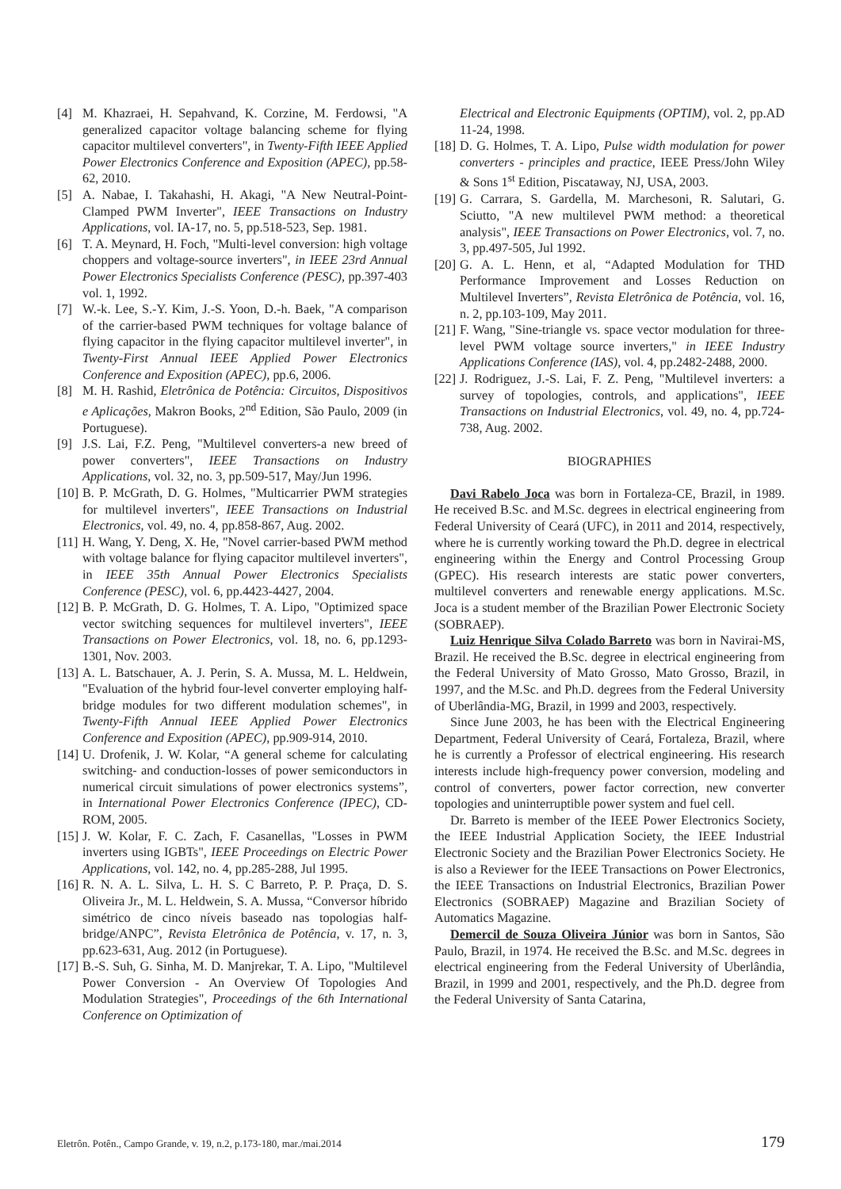[4] M. Khazraei, H. Sepahvand, K. Corzine, M. Ferdowsi, "A generalized capacitor voltage balancing scheme for flying capacitor multilevel converters", in Twenty-Fifth IEEE Applied Power Electronics Conference and Exposition (APEC), pp.58-62, 2010.
[5] A. Nabae, I. Takahashi, H. Akagi, "A New Neutral-Point-Clamped PWM Inverter", IEEE Transactions on Industry Applications, vol. IA-17, no. 5, pp.518-523, Sep. 1981.
[6] T. A. Meynard, H. Foch, "Multi-level conversion: high voltage choppers and voltage-source inverters", in IEEE 23rd Annual Power Electronics Specialists Conference (PESC), pp.397-403 vol. 1, 1992.
[7] W.-k. Lee, S.-Y. Kim, J.-S. Yoon, D.-h. Baek, "A comparison of the carrier-based PWM techniques for voltage balance of flying capacitor in the flying capacitor multilevel inverter", in Twenty-First Annual IEEE Applied Power Electronics Conference and Exposition (APEC), pp.6, 2006.
[8] M. H. Rashid, Eletrônica de Potência: Circuitos, Dispositivos e Aplicações, Makron Books, 2<sup>nd</sup> Edition, São Paulo, 2009 (in Portuguese).
[9] J.S. Lai, F.Z. Peng, "Multilevel converters-a new breed of power converters", IEEE Transactions on Industry Applications, vol. 32, no. 3, pp.509-517, May/Jun 1996.
[10] B. P. McGrath, D. G. Holmes, "Multicarrier PWM strategies for multilevel inverters", IEEE Transactions on Industrial Electronics, vol. 49, no. 4, pp.858-867, Aug. 2002.
[11] H. Wang, Y. Deng, X. He, "Novel carrier-based PWM method with voltage balance for flying capacitor multilevel inverters", in IEEE 35th Annual Power Electronics Specialists Conference (PESC), vol. 6, pp.4423-4427, 2004.
[12] B. P. McGrath, D. G. Holmes, T. A. Lipo, "Optimized space vector switching sequences for multilevel inverters", IEEE Transactions on Power Electronics, vol. 18, no. 6, pp.1293-1301, Nov. 2003.
[13] A. L. Batschauer, A. J. Perin, S. A. Mussa, M. L. Heldwein, "Evaluation of the hybrid four-level converter employing half-bridge modules for two different modulation schemes", in Twenty-Fifth Annual IEEE Applied Power Electronics Conference and Exposition (APEC), pp.909-914, 2010.
[14] U. Drofenik, J. W. Kolar, “A general scheme for calculating switching- and conduction-losses of power semiconductors in numerical circuit simulations of power electronics systems”, in International Power Electronics Conference (IPEC), CD-ROM, 2005.
[15] J. W. Kolar, F. C. Zach, F. Casanellas, "Losses in PWM inverters using IGBTs", IEEE Proceedings on Electric Power Applications, vol. 142, no. 4, pp.285-288, Jul 1995.
[16] R. N. A. L. Silva, L. H. S. C Barreto, P. P. Praça, D. S. Oliveira Jr., M. L. Heldwein, S. A. Mussa, “Conversor híbrido simétrico de cinco níveis baseado nas topologias half-bridge/ANPC”, Revista Eletrônica de Potência, v. 17, n. 3, pp.623-631, Aug. 2012 (in Portuguese).
[17] B.-S. Suh, G. Sinha, M. D. Manjrekar, T. A. Lipo, "Multilevel Power Conversion - An Overview Of Topologies And Modulation Strategies", Proceedings of the 6th International Conference on Optimization of
Electrical and Electronic Equipments (OPTIM), vol. 2, pp.AD 11-24, 1998.
[18] D. G. Holmes, T. A. Lipo, Pulse width modulation for power converters - principles and practice, IEEE Press/John Wiley & Sons 1<sup>st</sup> Edition, Piscataway, NJ, USA, 2003.
[19] G. Carrara, S. Gardella, M. Marchesoni, R. Salutari, G. Sciutto, "A new multilevel PWM method: a theoretical analysis", IEEE Transactions on Power Electronics, vol. 7, no. 3, pp.497-505, Jul 1992.
[20] G. A. L. Henn, et al, “Adapted Modulation for THD Performance Improvement and Losses Reduction on Multilevel Inverters”, Revista Eletrônica de Potência, vol. 16, n. 2, pp.103-109, May 2011.
[21] F. Wang, "Sine-triangle vs. space vector modulation for three-level PWM voltage source inverters," in IEEE Industry Applications Conference (IAS), vol. 4, pp.2482-2488, 2000.
[22] J. Rodriguez, J.-S. Lai, F. Z. Peng, "Multilevel inverters: a survey of topologies, controls, and applications", IEEE Transactions on Industrial Electronics, vol. 49, no. 4, pp.724-738, Aug. 2002.
BIOGRAPHIES
Davi Rabelo Joca was born in Fortaleza-CE, Brazil, in 1989. He received B.Sc. and M.Sc. degrees in electrical engineering from Federal University of Ceará (UFC), in 2011 and 2014, respectively, where he is currently working toward the Ph.D. degree in electrical engineering within the Energy and Control Processing Group (GPEC). His research interests are static power converters, multilevel converters and renewable energy applications. M.Sc. Joca is a student member of the Brazilian Power Electronic Society (SOBRAEP).
Luiz Henrique Silva Colado Barreto was born in Navirai-MS, Brazil. He received the B.Sc. degree in electrical engineering from the Federal University of Mato Grosso, Mato Grosso, Brazil, in 1997, and the M.Sc. and Ph.D. degrees from the Federal University of Uberlândia-MG, Brazil, in 1999 and 2003, respectively.
Since June 2003, he has been with the Electrical Engineering Department, Federal University of Ceará, Fortaleza, Brazil, where he is currently a Professor of electrical engineering. His research interests include high-frequency power conversion, modeling and control of converters, power factor correction, new converter topologies and uninterruptible power system and fuel cell.
Dr. Barreto is member of the IEEE Power Electronics Society, the IEEE Industrial Application Society, the IEEE Industrial Electronic Society and the Brazilian Power Electronics Society. He is also a Reviewer for the IEEE Transactions on Power Electronics, the IEEE Transactions on Industrial Electronics, Brazilian Power Electronics (SOBRAEP) Magazine and Brazilian Society of Automatics Magazine.
Demercil de Souza Oliveira Júnior was born in Santos, São Paulo, Brazil, in 1974. He received the B.Sc. and M.Sc. degrees in electrical engineering from the Federal University of Uberlândia, Brazil, in 1999 and 2001, respectively, and the Ph.D. degree from the Federal University of Santa Catarina,
Eletrôn. Potên., Campo Grande, v. 19, n.2, p.173-180, mar./mai.2014 179